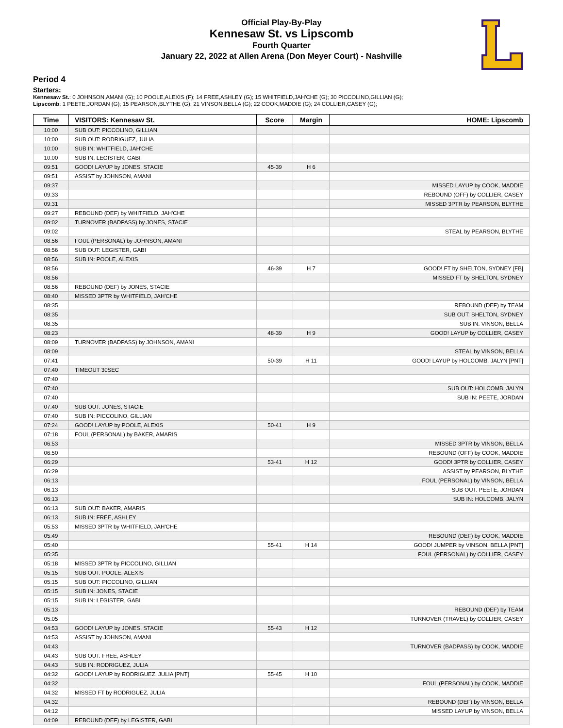Official Play-By-Play
Kennesaw St. vs Lipscomb
Fourth Quarter
January 22, 2022 at Allen Arena (Don Meyer Court) - Nashville
Period 4
Starters:
Kennesaw St.: 0 JOHNSON,AMANI (G); 10 POOLE,ALEXIS (F); 14 FREE,ASHLEY (G); 15 WHITFIELD,JAH'CHE (G); 30 PICCOLINO,GILLIAN (G);
Lipscomb: 1 PEETE,JORDAN (G); 15 PEARSON,BLYTHE (G); 21 VINSON,BELLA (G); 22 COOK,MADDIE (G); 24 COLLIER,CASEY (G);
| Time | VISITORS: Kennesaw St. | Score | Margin | HOME: Lipscomb |
| --- | --- | --- | --- | --- |
| 10:00 | SUB OUT: PICCOLINO, GILLIAN | | | |
| 10:00 | SUB OUT: RODRIGUEZ, JULIA | | | |
| 10:00 | SUB IN: WHITFIELD, JAH'CHE | | | |
| 10:00 | SUB IN: LEGISTER, GABI | | | |
| 09:51 | GOOD! LAYUP by JONES, STACIE | 45-39 | H 6 | |
| 09:51 | ASSIST by JOHNSON, AMANI | | | |
| 09:37 | | | | MISSED LAYUP by COOK, MADDIE |
| 09:33 | | | | REBOUND (OFF) by COLLIER, CASEY |
| 09:31 | | | | MISSED 3PTR by PEARSON, BLYTHE |
| 09:27 | REBOUND (DEF) by WHITFIELD, JAH'CHE | | | |
| 09:02 | TURNOVER (BADPASS) by JONES, STACIE | | | |
| 09:02 | | | | STEAL by PEARSON, BLYTHE |
| 08:56 | FOUL (PERSONAL) by JOHNSON, AMANI | | | |
| 08:56 | SUB OUT: LEGISTER, GABI | | | |
| 08:56 | SUB IN: POOLE, ALEXIS | | | |
| 08:56 | | 46-39 | H 7 | GOOD! FT by SHELTON, SYDNEY [FB] |
| 08:56 | | | | MISSED FT by SHELTON, SYDNEY |
| 08:56 | REBOUND (DEF) by JONES, STACIE | | | |
| 08:40 | MISSED 3PTR by WHITFIELD, JAH'CHE | | | |
| 08:35 | | | | REBOUND (DEF) by TEAM |
| 08:35 | | | | SUB OUT: SHELTON, SYDNEY |
| 08:35 | | | | SUB IN: VINSON, BELLA |
| 08:23 | | 48-39 | H 9 | GOOD! LAYUP by COLLIER, CASEY |
| 08:09 | TURNOVER (BADPASS) by JOHNSON, AMANI | | | |
| 08:09 | | | | STEAL by VINSON, BELLA |
| 07:41 | | 50-39 | H 11 | GOOD! LAYUP by HOLCOMB, JALYN [PNT] |
| 07:40 | TIMEOUT 30SEC | | | |
| 07:40 | | | | |
| 07:40 | | | | SUB OUT: HOLCOMB, JALYN |
| 07:40 | | | | SUB IN: PEETE, JORDAN |
| 07:40 | SUB OUT: JONES, STACIE | | | |
| 07:40 | SUB IN: PICCOLINO, GILLIAN | | | |
| 07:24 | GOOD! LAYUP by POOLE, ALEXIS | 50-41 | H 9 | |
| 07:18 | FOUL (PERSONAL) by BAKER, AMARIS | | | |
| 06:53 | | | | MISSED 3PTR by VINSON, BELLA |
| 06:50 | | | | REBOUND (OFF) by COOK, MADDIE |
| 06:29 | | 53-41 | H 12 | GOOD! 3PTR by COLLIER, CASEY |
| 06:29 | | | | ASSIST by PEARSON, BLYTHE |
| 06:13 | | | | FOUL (PERSONAL) by VINSON, BELLA |
| 06:13 | | | | SUB OUT: PEETE, JORDAN |
| 06:13 | | | | SUB IN: HOLCOMB, JALYN |
| 06:13 | SUB OUT: BAKER, AMARIS | | | |
| 06:13 | SUB IN: FREE, ASHLEY | | | |
| 05:53 | MISSED 3PTR by WHITFIELD, JAH'CHE | | | |
| 05:49 | | | | REBOUND (DEF) by COOK, MADDIE |
| 05:40 | | 55-41 | H 14 | GOOD! JUMPER by VINSON, BELLA [PNT] |
| 05:35 | | | | FOUL (PERSONAL) by COLLIER, CASEY |
| 05:18 | MISSED 3PTR by PICCOLINO, GILLIAN | | | |
| 05:15 | SUB OUT: POOLE, ALEXIS | | | |
| 05:15 | SUB OUT: PICCOLINO, GILLIAN | | | |
| 05:15 | SUB IN: JONES, STACIE | | | |
| 05:15 | SUB IN: LEGISTER, GABI | | | |
| 05:13 | | | | REBOUND (DEF) by TEAM |
| 05:05 | | | | TURNOVER (TRAVEL) by COLLIER, CASEY |
| 04:53 | GOOD! LAYUP by JONES, STACIE | 55-43 | H 12 | |
| 04:53 | ASSIST by JOHNSON, AMANI | | | |
| 04:43 | | | | TURNOVER (BADPASS) by COOK, MADDIE |
| 04:43 | SUB OUT: FREE, ASHLEY | | | |
| 04:43 | SUB IN: RODRIGUEZ, JULIA | | | |
| 04:32 | GOOD! LAYUP by RODRIGUEZ, JULIA [PNT] | 55-45 | H 10 | |
| 04:32 | | | | FOUL (PERSONAL) by COOK, MADDIE |
| 04:32 | MISSED FT by RODRIGUEZ, JULIA | | | |
| 04:32 | | | | REBOUND (DEF) by VINSON, BELLA |
| 04:12 | | | | MISSED LAYUP by VINSON, BELLA |
| 04:09 | REBOUND (DEF) by LEGISTER, GABI | | | |